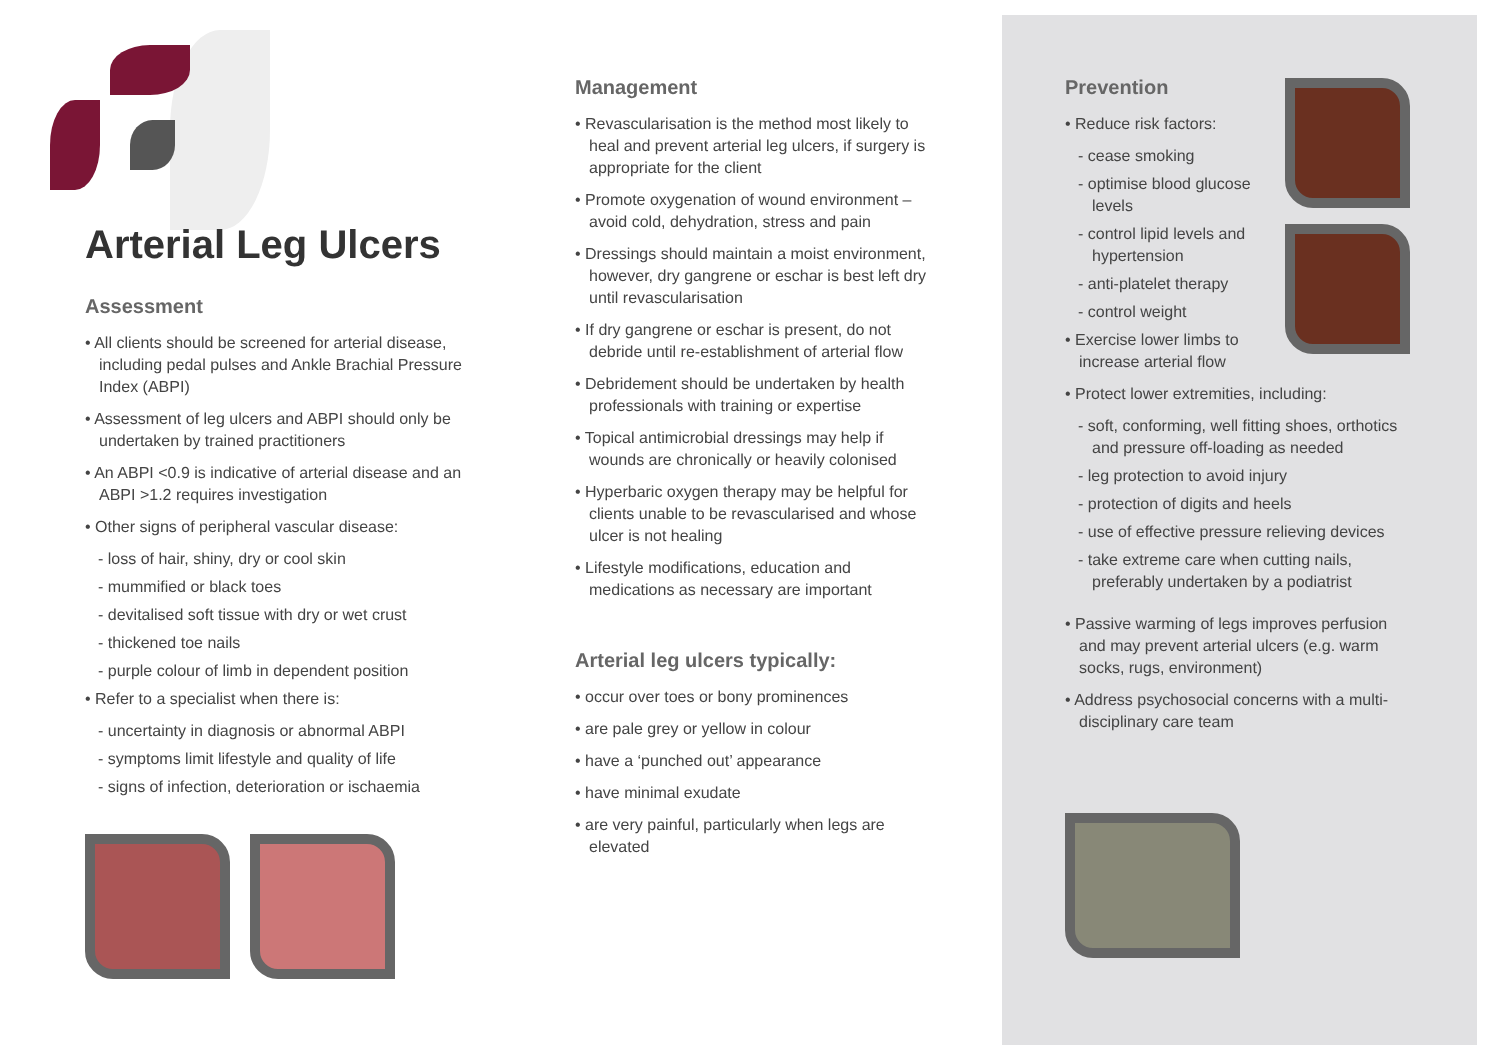Arterial Leg Ulcers
Assessment
• All clients should be screened for arterial disease, including pedal pulses and Ankle Brachial Pressure Index (ABPI)
• Assessment of leg ulcers and ABPI should only be undertaken by trained practitioners
• An ABPI <0.9 is indicative of arterial disease and an ABPI >1.2 requires investigation
• Other signs of peripheral vascular disease:
- loss of hair, shiny, dry or cool skin
- mummified or black toes
- devitalised soft tissue with dry or wet crust
- thickened toe nails
- purple colour of limb in dependent position
• Refer to a specialist when there is:
- uncertainty in diagnosis or abnormal ABPI
- symptoms limit lifestyle and quality of life
- signs of infection, deterioration or ischaemia
Management
• Revascularisation is the method most likely to heal and prevent arterial leg ulcers, if surgery is appropriate for the client
• Promote oxygenation of wound environment – avoid cold, dehydration, stress and pain
• Dressings should maintain a moist environment, however, dry gangrene or eschar is best left dry until revascularisation
• If dry gangrene or eschar is present, do not debride until re-establishment of arterial flow
• Debridement should be undertaken by health professionals with training or expertise
• Topical antimicrobial dressings may help if wounds are chronically or heavily colonised
• Hyperbaric oxygen therapy may be helpful for clients unable to be revascularised and whose ulcer is not healing
• Lifestyle modifications, education and medications as necessary are important
Arterial leg ulcers typically:
• occur over toes or bony prominences
• are pale grey or yellow in colour
• have a ‘punched out’ appearance
• have minimal exudate
• are very painful, particularly when legs are elevated
Prevention
• Reduce risk factors:
- cease smoking
- optimise blood glucose levels
- control lipid levels and hypertension
- anti-platelet therapy
- control weight
• Exercise lower limbs to increase arterial flow
• Protect lower extremities, including:
- soft, conforming, well fitting shoes, orthotics and pressure off-loading as needed
- leg protection to avoid injury
- protection of digits and heels
- use of effective pressure relieving devices
- take extreme care when cutting nails, preferably undertaken by a podiatrist
• Passive warming of legs improves perfusion and may prevent arterial ulcers (e.g. warm socks, rugs, environment)
• Address psychosocial concerns with a multi-disciplinary care team